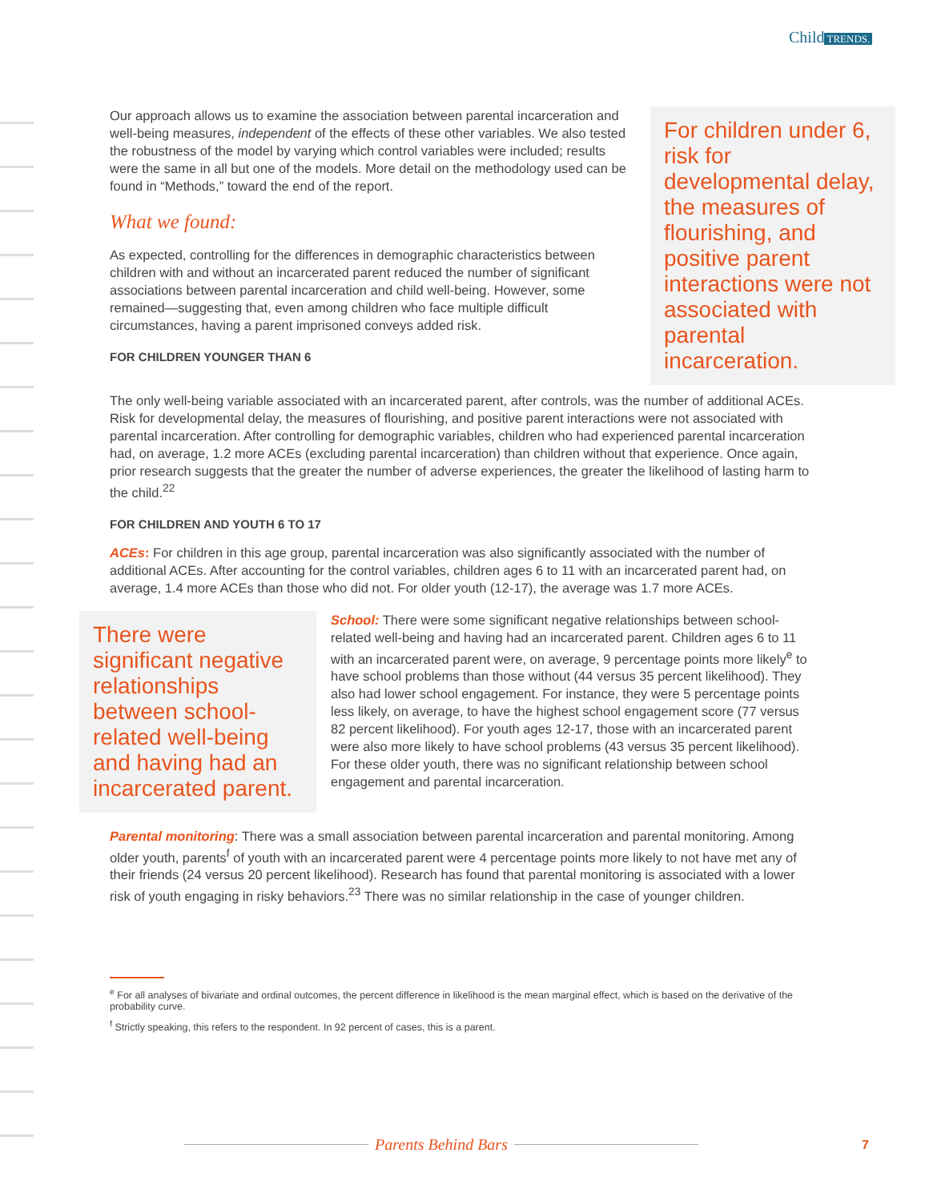Child TRENDS.
Our approach allows us to examine the association between parental incarceration and well-being measures, independent of the effects of these other variables. We also tested the robustness of the model by varying which control variables were included; results were the same in all but one of the models. More detail on the methodology used can be found in “Methods,” toward the end of the report.
What we found:
As expected, controlling for the differences in demographic characteristics between children with and without an incarcerated parent reduced the number of significant associations between parental incarceration and child well-being. However, some remained—suggesting that, even among children who face multiple difficult circumstances, having a parent imprisoned conveys added risk.
FOR CHILDREN YOUNGER THAN 6
For children under 6, risk for developmental delay, the measures of flourishing, and positive parent interactions were not associated with parental incarceration.
The only well-being variable associated with an incarcerated parent, after controls, was the number of additional ACEs. Risk for developmental delay, the measures of flourishing, and positive parent interactions were not associated with parental incarceration. After controlling for demographic variables, children who had experienced parental incarceration had, on average, 1.2 more ACEs (excluding parental incarceration) than children without that experience. Once again, prior research suggests that the greater the number of adverse experiences, the greater the likelihood of lasting harm to the child.<sup>22</sup>
FOR CHILDREN AND YOUTH 6 TO 17
ACEs: For children in this age group, parental incarceration was also significantly associated with the number of additional ACEs. After accounting for the control variables, children ages 6 to 11 with an incarcerated parent had, on average, 1.4 more ACEs than those who did not. For older youth (12-17), the average was 1.7 more ACEs.
There were significant negative relationships between school-related well-being and having had an incarcerated parent.
School: There were some significant negative relationships between school-related well-being and having had an incarcerated parent. Children ages 6 to 11 with an incarcerated parent were, on average, 9 percentage points more likely<sup>e</sup> to have school problems than those without (44 versus 35 percent likelihood). They also had lower school engagement. For instance, they were 5 percentage points less likely, on average, to have the highest school engagement score (77 versus 82 percent likelihood). For youth ages 12-17, those with an incarcerated parent were also more likely to have school problems (43 versus 35 percent likelihood). For these older youth, there was no significant relationship between school engagement and parental incarceration.
Parental monitoring: There was a small association between parental incarceration and parental monitoring. Among older youth, parents<sup>f</sup> of youth with an incarcerated parent were 4 percentage points more likely to not have met any of their friends (24 versus 20 percent likelihood). Research has found that parental monitoring is associated with a lower risk of youth engaging in risky behaviors.<sup>23</sup> There was no similar relationship in the case of younger children.
<sup>e</sup> For all analyses of bivariate and ordinal outcomes, the percent difference in likelihood is the mean marginal effect, which is based on the derivative of the probability curve.
<sup>f</sup> Strictly speaking, this refers to the respondent. In 92 percent of cases, this is a parent.
Parents Behind Bars
7